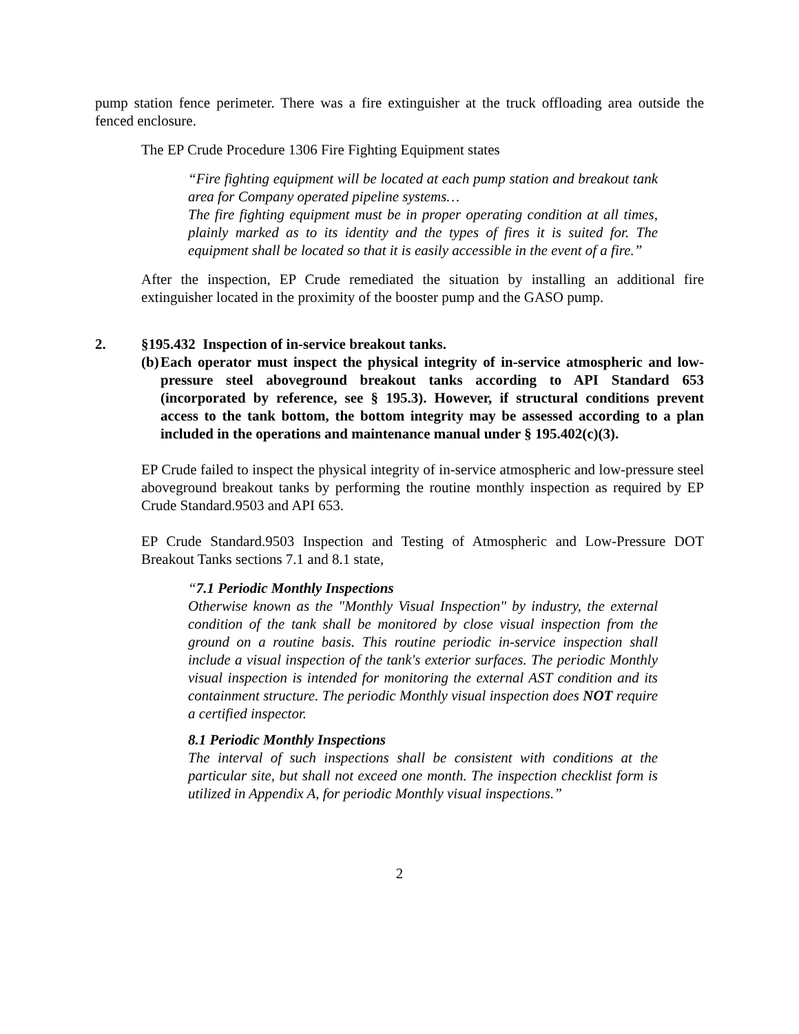pump station fence perimeter. There was a fire extinguisher at the truck offloading area outside the fenced enclosure.
The EP Crude Procedure 1306 Fire Fighting Equipment states
“Fire fighting equipment will be located at each pump station and breakout tank area for Company operated pipeline systems…
The fire fighting equipment must be in proper operating condition at all times, plainly marked as to its identity and the types of fires it is suited for. The equipment shall be located so that it is easily accessible in the event of a fire.”
After the inspection, EP Crude remediated the situation by installing an additional fire extinguisher located in the proximity of the booster pump and the GASO pump.
2. §195.432 Inspection of in-service breakout tanks.
(b)
Each operator must inspect the physical integrity of in-service atmospheric and low-pressure steel aboveground breakout tanks according to API Standard 653 (incorporated by reference, see § 195.3). However, if structural conditions prevent access to the tank bottom, the bottom integrity may be assessed according to a plan included in the operations and maintenance manual under § 195.402(c)(3).
EP Crude failed to inspect the physical integrity of in-service atmospheric and low-pressure steel aboveground breakout tanks by performing the routine monthly inspection as required by EP Crude Standard.9503 and API 653.
EP Crude Standard.9503 Inspection and Testing of Atmospheric and Low-Pressure DOT Breakout Tanks sections 7.1 and 8.1 state,
“7.1 Periodic Monthly Inspections
Otherwise known as the "Monthly Visual Inspection" by industry, the external condition of the tank shall be monitored by close visual inspection from the ground on a routine basis. This routine periodic in-service inspection shall include a visual inspection of the tank's exterior surfaces. The periodic Monthly visual inspection is intended for monitoring the external AST condition and its containment structure. The periodic Monthly visual inspection does NOT require a certified inspector.
8.1 Periodic Monthly Inspections
The interval of such inspections shall be consistent with conditions at the particular site, but shall not exceed one month. The inspection checklist form is utilized in Appendix A, for periodic Monthly visual inspections.”
2